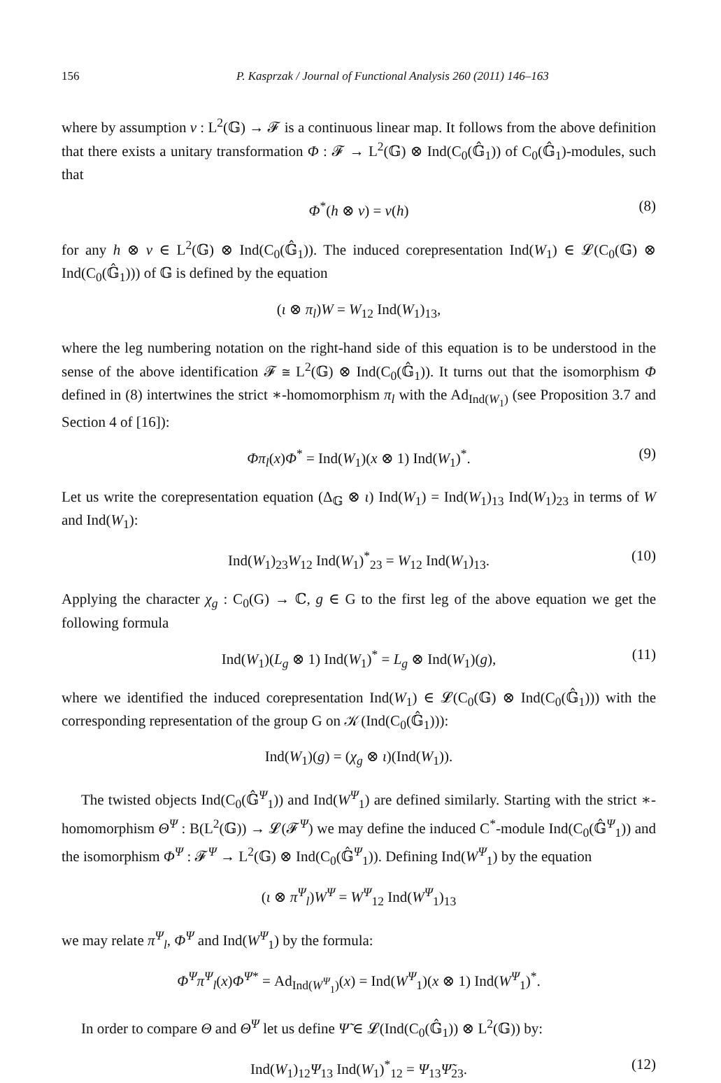156 P. Kasprzak / Journal of Functional Analysis 260 (2011) 146–163
where by assumption v : L<sup>2</sup>(𝔾) → 𝓕 is a continuous linear map. It follows from the above definition that there exists a unitary transformation Φ : 𝓕 → L<sup>2</sup>(𝔾) ⊗ Ind(C<sub>0</sub>(𝔾̂<sub>1</sub>)) of C<sub>0</sub>(𝔾̂<sub>1</sub>)-modules, such that
Φ<sup>*</sup>(h ⊗ v) = v(h) (8)
for any h ⊗ v ∈ L<sup>2</sup>(𝔾) ⊗ Ind(C<sub>0</sub>(𝔾̂<sub>1</sub>)). The induced corepresentation Ind(W<sub>1</sub>) ∈ 𝓛(C<sub>0</sub>(𝔾) ⊗ Ind(C<sub>0</sub>(𝔾̂<sub>1</sub>))) of 𝔾 is defined by the equation
(ι ⊗ π<sub>l</sub>)W = W<sub>12</sub> Ind(W<sub>1</sub>)<sub>13</sub>,
where the leg numbering notation on the right-hand side of this equation is to be understood in the sense of the above identification 𝓕 ≅ L<sup>2</sup>(𝔾) ⊗ Ind(C<sub>0</sub>(𝔾̂<sub>1</sub>)). It turns out that the isomorphism Φ defined in (8) intertwines the strict ∗-homomorphism π<sub>l</sub> with the Ad<sub>Ind(W<sub>1</sub>)</sub> (see Proposition 3.7 and Section 4 of [16]):
Φπ<sub>l</sub>(x)Φ<sup>*</sup> = Ind(W<sub>1</sub>)(x ⊗ 1) Ind(W<sub>1</sub>)<sup>*</sup>. (9)
Let us write the corepresentation equation (Δ<sub>𝔾</sub> ⊗ ι) Ind(W<sub>1</sub>) = Ind(W<sub>1</sub>)<sub>13</sub> Ind(W<sub>1</sub>)<sub>23</sub> in terms of W and Ind(W<sub>1</sub>):
Ind(W<sub>1</sub>)<sub>23</sub>W<sub>12</sub> Ind(W<sub>1</sub>)<sup>*</sup><sub>23</sub> = W<sub>12</sub> Ind(W<sub>1</sub>)<sub>13</sub>. (10)
Applying the character χ<sub>g</sub> : C<sub>0</sub>(G) → ℂ, g ∈ G to the first leg of the above equation we get the following formula
Ind(W<sub>1</sub>)(L<sub>g</sub> ⊗ 1) Ind(W<sub>1</sub>)<sup>*</sup> = L<sub>g</sub> ⊗ Ind(W<sub>1</sub>)(g), (11)
where we identified the induced corepresentation Ind(W<sub>1</sub>) ∈ 𝓛(C<sub>0</sub>(𝔾) ⊗ Ind(C<sub>0</sub>(𝔾̂<sub>1</sub>))) with the corresponding representation of the group G on 𝒦(Ind(C<sub>0</sub>(𝔾̂<sub>1</sub>))):
Ind(W<sub>1</sub>)(g) = (χ<sub>g</sub> ⊗ ι)(Ind(W<sub>1</sub>)).
The twisted objects Ind(C<sub>0</sub>(𝔾̂<sup>Ψ</sup><sub>1</sub>)) and Ind(W<sup>Ψ</sup><sub>1</sub>) are defined similarly. Starting with the strict ∗-homomorphism Θ<sup>Ψ</sup> : B(L<sup>2</sup>(𝔾)) → 𝓛(𝓕<sup>Ψ</sup>) we may define the induced C<sup>*</sup>-module Ind(C<sub>0</sub>(𝔾̂<sup>Ψ</sup><sub>1</sub>)) and the isomorphism Φ<sup>Ψ</sup> : 𝓕<sup>Ψ</sup> → L<sup>2</sup>(𝔾) ⊗ Ind(C<sub>0</sub>(𝔾̂<sup>Ψ</sup><sub>1</sub>)). Defining Ind(W<sup>Ψ</sup><sub>1</sub>) by the equation
(ι ⊗ π<sup>Ψ</sup><sub>l</sub>)W<sup>Ψ</sup> = W<sup>Ψ</sup><sub>12</sub> Ind(W<sup>Ψ</sup><sub>1</sub>)<sub>13</sub>
we may relate π<sup>Ψ</sup><sub>l</sub>, Φ<sup>Ψ</sup> and Ind(W<sup>Ψ</sup><sub>1</sub>) by the formula:
Φ<sup>Ψ</sup> π<sup>Ψ</sup><sub>l</sub>(x)Φ<sup>Ψ*</sup> = Ad<sub>Ind(W<sup>Ψ</sup><sub>1</sub>)</sub>(x) = Ind(W<sup>Ψ</sup><sub>1</sub>)(x ⊗ 1) Ind(W<sup>Ψ</sup><sub>1</sub>)<sup>*</sup>.
In order to compare Θ and Θ<sup>Ψ</sup> let us define Ψ̃ ∈ 𝓛(Ind(C<sub>0</sub>(𝔾̂<sub>1</sub>)) ⊗ L<sup>2</sup>(𝔾)) by:
Ind(W<sub>1</sub>)<sub>12</sub>Ψ<sub>13</sub> Ind(W<sub>1</sub>)<sup>*</sup><sub>12</sub> = Ψ<sub>13</sub>Ψ̃<sub>23</sub>. (12)